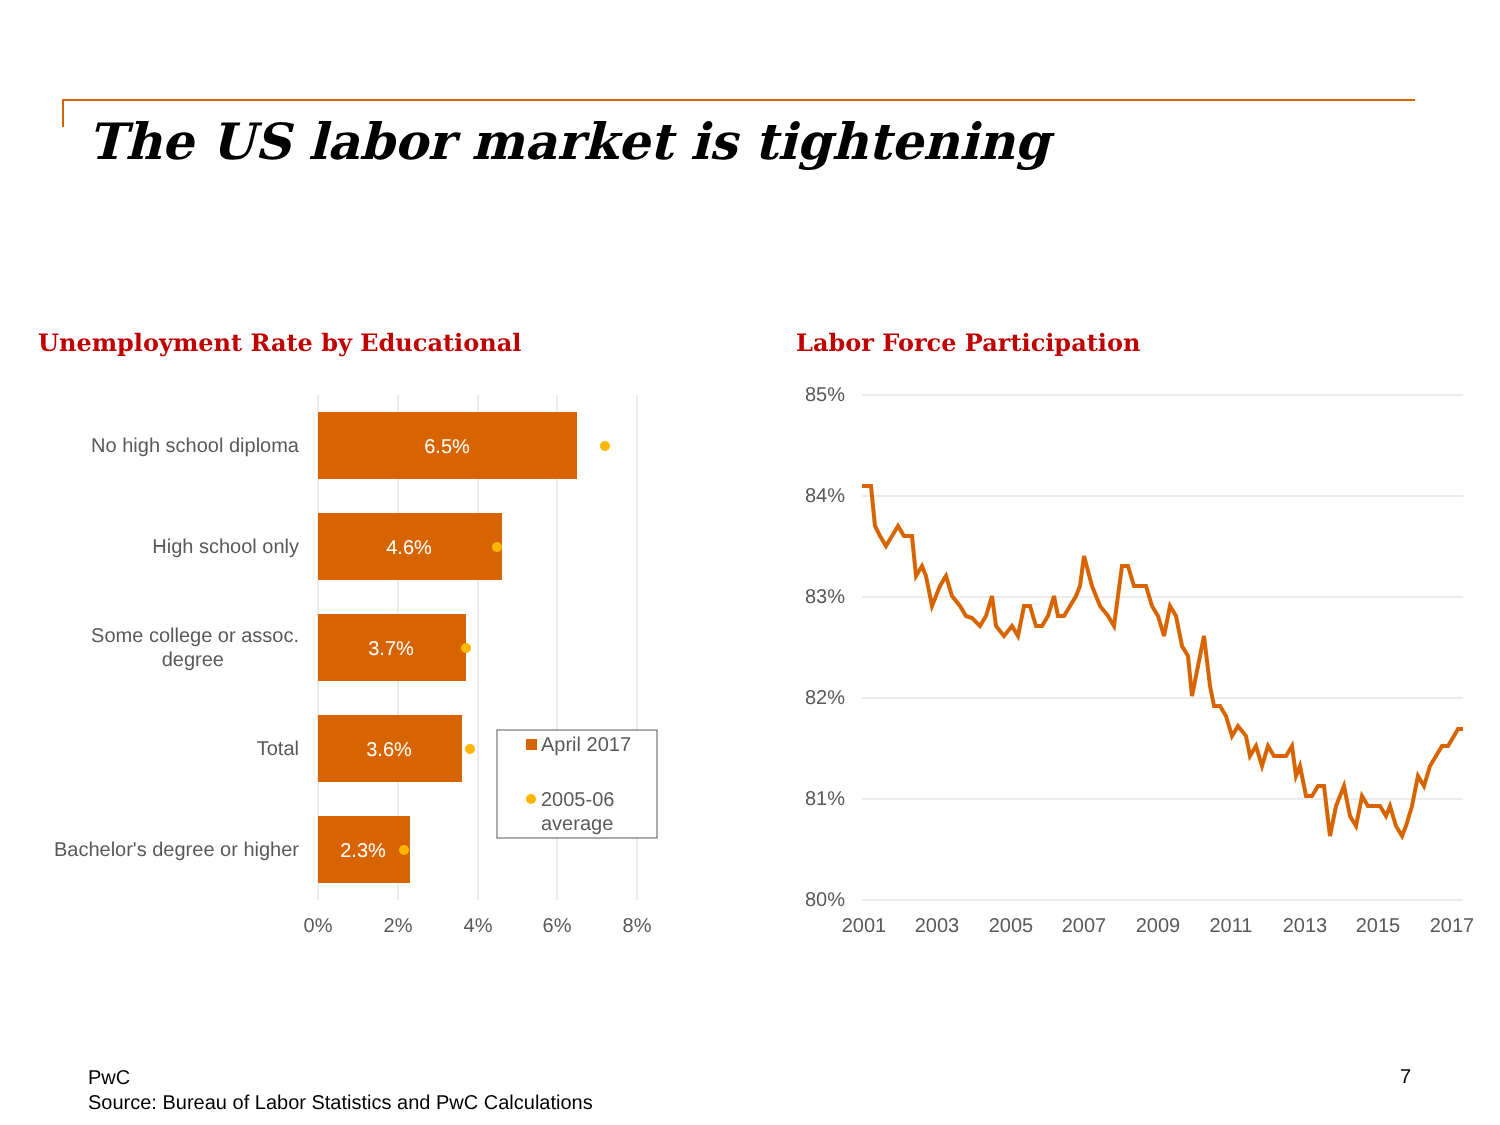The US labor market is tightening
Unemployment Rate by Educational
Labor Force Participation
6.5%
4.6%
3.7%
3.6%
2.3%
No high school diploma
High school only
Some college or assoc.
degree
Total
Bachelor's degree or higher
0%
2%
4%
6%
8%
April 2017
2005-06
average
85%
84%
83%
82%
81%
80%
2001
2003
2005
2007
2009
2011
2013
2015
2017
PwC
Source: Bureau of Labor Statistics and PwC Calculations
7